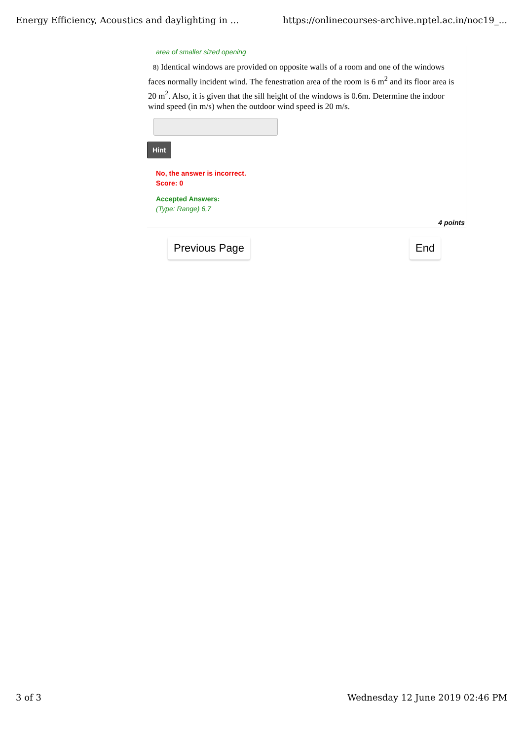Energy Efficiency, Acoustics and daylighting in ... https://onlinecourses-archive.nptel.ac.in/noc19_...
area of smaller sized opening
8) Identical windows are provided on opposite walls of a room and one of the windows faces normally incident wind. The fenestration area of the room is 6 m<sup>2</sup> and its floor area is 20 m<sup>2</sup>. Also, it is given that the sill height of the windows is 0.6m. Determine the indoor wind speed (in m/s) when the outdoor wind speed is 20 m/s.
Hint
No, the answer is incorrect.
Score: 0
Accepted Answers:
(Type: Range) 6,7
4 points
Previous Page End
3 of 3 Wednesday 12 June 2019 02:46 PM